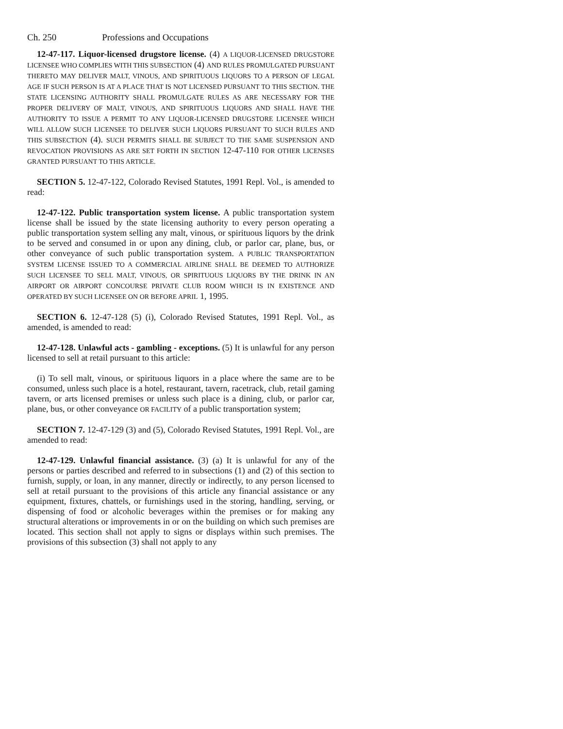Ch. 250 Professions and Occupations
12-47-117. Liquor-licensed drugstore license. (4) A LIQUOR-LICENSED DRUGSTORE LICENSEE WHO COMPLIES WITH THIS SUBSECTION (4) AND RULES PROMULGATED PURSUANT THERETO MAY DELIVER MALT, VINOUS, AND SPIRITUOUS LIQUORS TO A PERSON OF LEGAL AGE IF SUCH PERSON IS AT A PLACE THAT IS NOT LICENSED PURSUANT TO THIS SECTION. THE STATE LICENSING AUTHORITY SHALL PROMULGATE RULES AS ARE NECESSARY FOR THE PROPER DELIVERY OF MALT, VINOUS, AND SPIRITUOUS LIQUORS AND SHALL HAVE THE AUTHORITY TO ISSUE A PERMIT TO ANY LIQUOR-LICENSED DRUGSTORE LICENSEE WHICH WILL ALLOW SUCH LICENSEE TO DELIVER SUCH LIQUORS PURSUANT TO SUCH RULES AND THIS SUBSECTION (4). SUCH PERMITS SHALL BE SUBJECT TO THE SAME SUSPENSION AND REVOCATION PROVISIONS AS ARE SET FORTH IN SECTION 12-47-110 FOR OTHER LICENSES GRANTED PURSUANT TO THIS ARTICLE.
SECTION 5. 12-47-122, Colorado Revised Statutes, 1991 Repl. Vol., is amended to read:
12-47-122. Public transportation system license. A public transportation system license shall be issued by the state licensing authority to every person operating a public transportation system selling any malt, vinous, or spirituous liquors by the drink to be served and consumed in or upon any dining, club, or parlor car, plane, bus, or other conveyance of such public transportation system. A PUBLIC TRANSPORTATION SYSTEM LICENSE ISSUED TO A COMMERCIAL AIRLINE SHALL BE DEEMED TO AUTHORIZE SUCH LICENSEE TO SELL MALT, VINOUS, OR SPIRITUOUS LIQUORS BY THE DRINK IN AN AIRPORT OR AIRPORT CONCOURSE PRIVATE CLUB ROOM WHICH IS IN EXISTENCE AND OPERATED BY SUCH LICENSEE ON OR BEFORE APRIL 1, 1995.
SECTION 6. 12-47-128 (5) (i), Colorado Revised Statutes, 1991 Repl. Vol., as amended, is amended to read:
12-47-128. Unlawful acts - gambling - exceptions. (5) It is unlawful for any person licensed to sell at retail pursuant to this article:
(i) To sell malt, vinous, or spirituous liquors in a place where the same are to be consumed, unless such place is a hotel, restaurant, tavern, racetrack, club, retail gaming tavern, or arts licensed premises or unless such place is a dining, club, or parlor car, plane, bus, or other conveyance OR FACILITY of a public transportation system;
SECTION 7. 12-47-129 (3) and (5), Colorado Revised Statutes, 1991 Repl. Vol., are amended to read:
12-47-129. Unlawful financial assistance. (3) (a) It is unlawful for any of the persons or parties described and referred to in subsections (1) and (2) of this section to furnish, supply, or loan, in any manner, directly or indirectly, to any person licensed to sell at retail pursuant to the provisions of this article any financial assistance or any equipment, fixtures, chattels, or furnishings used in the storing, handling, serving, or dispensing of food or alcoholic beverages within the premises or for making any structural alterations or improvements in or on the building on which such premises are located. This section shall not apply to signs or displays within such premises. The provisions of this subsection (3) shall not apply to any